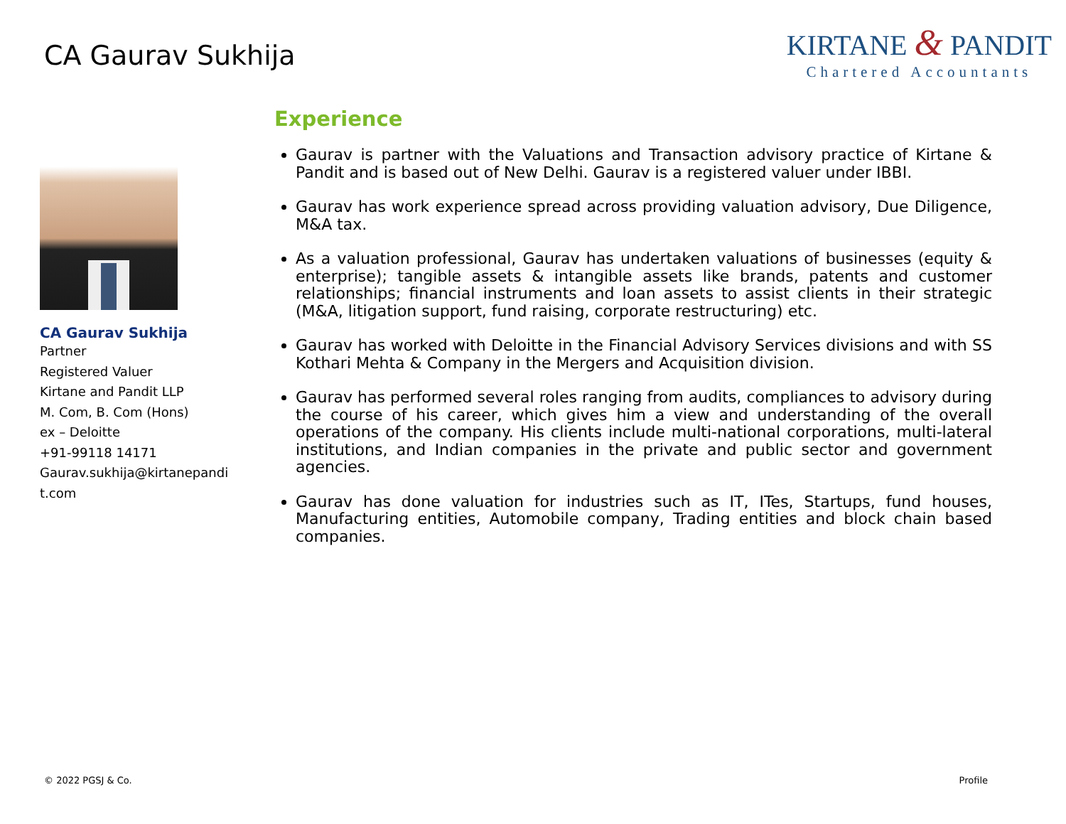CA Gaurav Sukhija
KIRTANE & PANDIT
Chartered Accountants
CA Gaurav Sukhija
Partner
Registered Valuer
Kirtane and Pandit LLP
M. Com, B. Com (Hons)
ex – Deloitte
+91-99118 14171
Gaurav.sukhija@kirtanepandit.com
Experience
Gaurav is partner with the Valuations and Transaction advisory practice of Kirtane & Pandit and is based out of New Delhi. Gaurav is a registered valuer under IBBI.
Gaurav has work experience spread across providing valuation advisory, Due Diligence, M&A tax.
As a valuation professional, Gaurav has undertaken valuations of businesses (equity & enterprise); tangible assets & intangible assets like brands, patents and customer relationships; financial instruments and loan assets to assist clients in their strategic (M&A, litigation support, fund raising, corporate restructuring) etc.
Gaurav has worked with Deloitte in the Financial Advisory Services divisions and with SS Kothari Mehta & Company in the Mergers and Acquisition division.
Gaurav has performed several roles ranging from audits, compliances to advisory during the course of his career, which gives him a view and understanding of the overall operations of the company. His clients include multi-national corporations, multi-lateral institutions, and Indian companies in the private and public sector and government agencies.
Gaurav has done valuation for industries such as IT, ITes, Startups, fund houses, Manufacturing entities, Automobile company, Trading entities and block chain based companies.
© 2022 PGSJ & Co. Profile